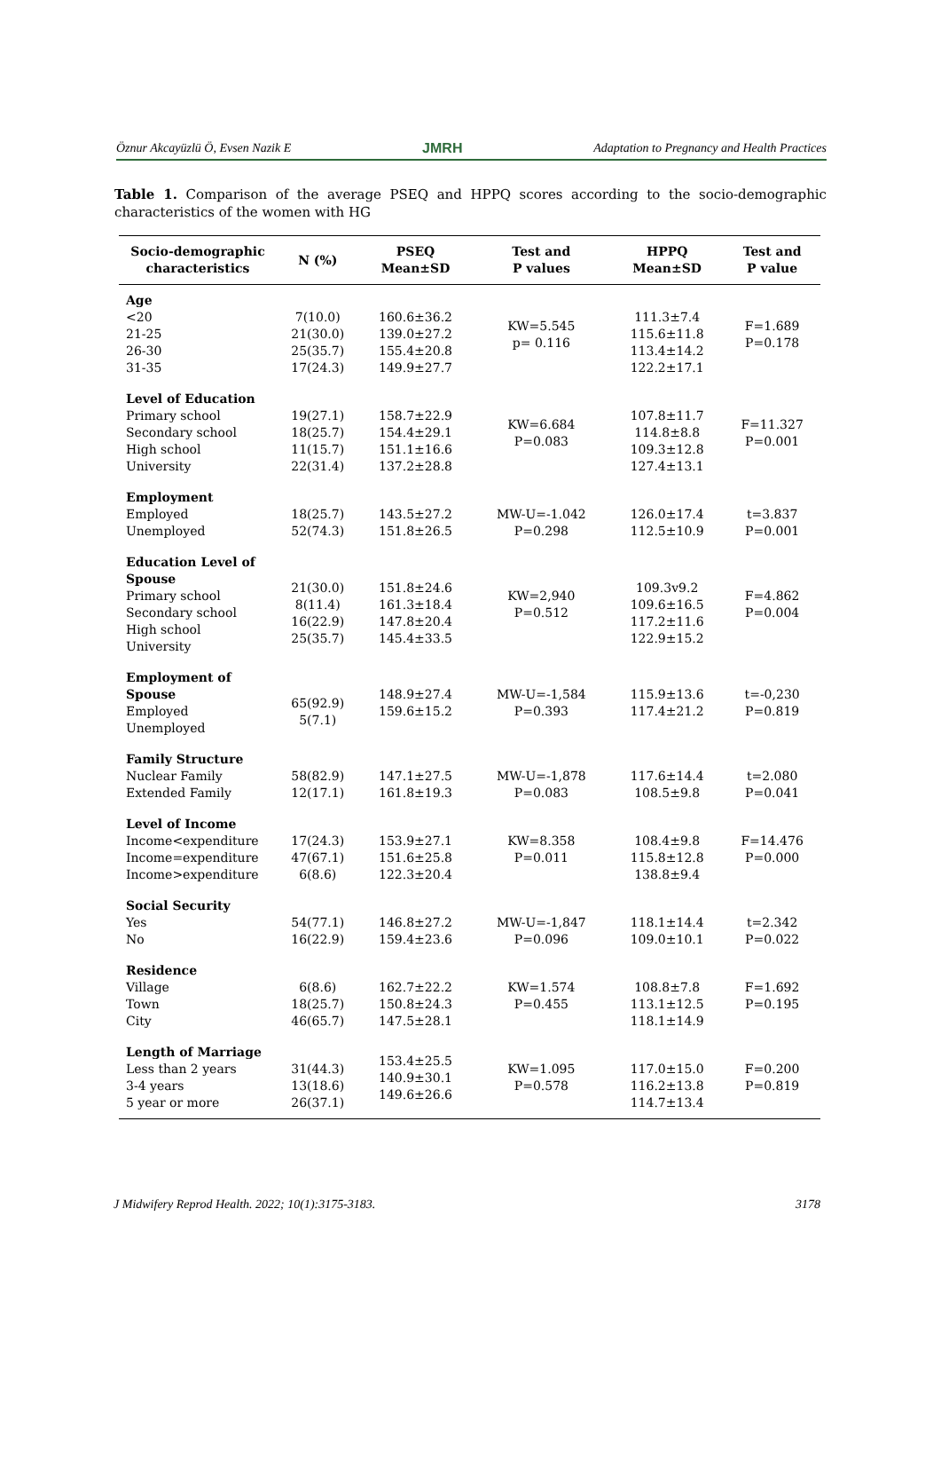Öznur Akcayüzlü Ö, Evsen Nazik E JMRH Adaptation to Pregnancy and Health Practices
Table 1. Comparison of the average PSEQ and HPPQ scores according to the socio-demographic characteristics of the women with HG
| Socio-demographic characteristics | N (%) | PSEQ Mean±SD | Test and P values | HPPQ Mean±SD | Test and P value |
| --- | --- | --- | --- | --- | --- |
| Age <20 21-25 26-30 31-35 | 7(10.0) 21(30.0) 25(35.7) 17(24.3) | 160.6±36.2 139.0±27.2 155.4±20.8 149.9±27.7 | KW=5.545 p= 0.116 | 111.3±7.4 115.6±11.8 113.4±14.2 122.2±17.1 | F=1.689 P=0.178 |
| Level of Education Primary school Secondary school High school University | 19(27.1) 18(25.7) 11(15.7) 22(31.4) | 158.7±22.9 154.4±29.1 151.1±16.6 137.2±28.8 | KW=6.684 P=0.083 | 107.8±11.7 114.8±8.8 109.3±12.8 127.4±13.1 | F=11.327 P=0.001 |
| Employment Employed Unemployed | 18(25.7) 52(74.3) | 143.5±27.2 151.8±26.5 | MW-U=-1.042 P=0.298 | 126.0±17.4 112.5±10.9 | t=3.837 P=0.001 |
| Education Level of Spouse Primary school Secondary school High school University | 21(30.0) 8(11.4) 16(22.9) 25(35.7) | 151.8±24.6 161.3±18.4 147.8±20.4 145.4±33.5 | KW=2,940 P=0.512 | 109.3v9.2 109.6±16.5 117.2±11.6 122.9±15.2 | F=4.862 P=0.004 |
| Employment of Spouse Employed Unemployed | 65(92.9) 5(7.1) | 148.9±27.4 159.6±15.2 | MW-U=-1,584 P=0.393 | 115.9±13.6 117.4±21.2 | t=-0,230 P=0.819 |
| Family Structure Nuclear Family Extended Family | 58(82.9) 12(17.1) | 147.1±27.5 161.8±19.3 | MW-U=-1,878 P=0.083 | 117.6±14.4 108.5±9.8 | t=2.080 P=0.041 |
| Level of Income Income<expenditure Income=expenditure Income>expenditure | 17(24.3) 47(67.1) 6(8.6) | 153.9±27.1 151.6±25.8 122.3±20.4 | KW=8.358 P=0.011 | 108.4±9.8 115.8±12.8 138.8±9.4 | F=14.476 P=0.000 |
| Social Security Yes No | 54(77.1) 16(22.9) | 146.8±27.2 159.4±23.6 | MW-U=-1,847 P=0.096 | 118.1±14.4 109.0±10.1 | t=2.342 P=0.022 |
| Residence Village Town City | 6(8.6) 18(25.7) 46(65.7) | 162.7±22.2 150.8±24.3 147.5±28.1 | KW=1.574 P=0.455 | 108.8±7.8 113.1±12.5 118.1±14.9 | F=1.692 P=0.195 |
| Length of Marriage Less than 2 years 3-4 years 5 year or more | 31(44.3) 13(18.6) 26(37.1) | 153.4±25.5 140.9±30.1 149.6±26.6 | KW=1.095 P=0.578 | 117.0±15.0 116.2±13.8 114.7±13.4 | F=0.200 P=0.819 |
J Midwifery Reprod Health. 2022; 10(1):3175-3183. 3178